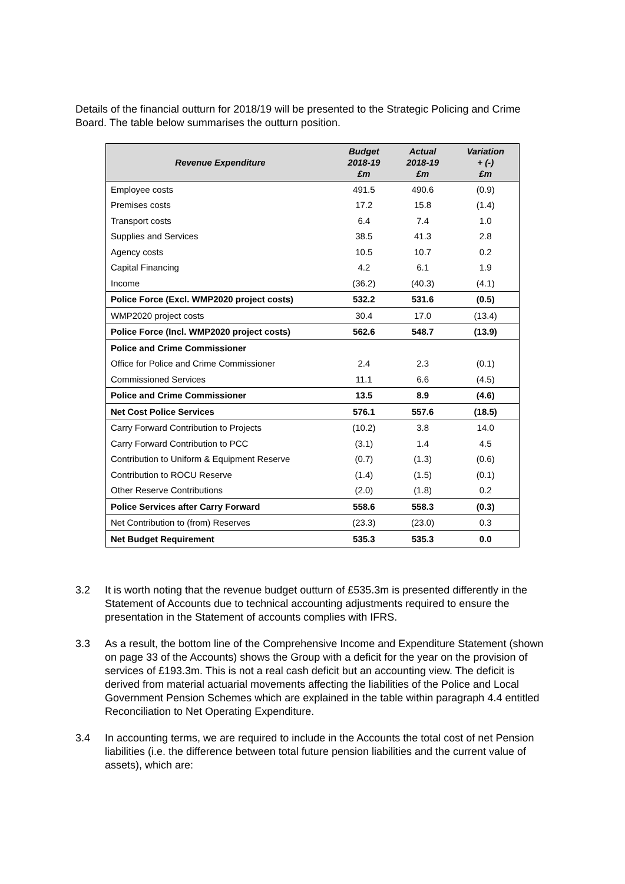Details of the financial outturn for 2018/19 will be presented to the Strategic Policing and Crime Board. The table below summarises the outturn position.
| Revenue Expenditure | Budget 2018-19 £m | Actual 2018-19 £m | Variation + (-) £m |
| --- | --- | --- | --- |
| Employee costs | 491.5 | 490.6 | (0.9) |
| Premises costs | 17.2 | 15.8 | (1.4) |
| Transport costs | 6.4 | 7.4 | 1.0 |
| Supplies and Services | 38.5 | 41.3 | 2.8 |
| Agency costs | 10.5 | 10.7 | 0.2 |
| Capital Financing | 4.2 | 6.1 | 1.9 |
| Income | (36.2) | (40.3) | (4.1) |
| Police Force (Excl. WMP2020 project costs) | 532.2 | 531.6 | (0.5) |
| WMP2020 project costs | 30.4 | 17.0 | (13.4) |
| Police Force (Incl. WMP2020 project costs) | 562.6 | 548.7 | (13.9) |
| Police and Crime Commissioner | | | |
| Office for Police and Crime Commissioner | 2.4 | 2.3 | (0.1) |
| Commissioned Services | 11.1 | 6.6 | (4.5) |
| Police and Crime Commissioner | 13.5 | 8.9 | (4.6) |
| Net Cost Police Services | 576.1 | 557.6 | (18.5) |
| Carry Forward Contribution to Projects | (10.2) | 3.8 | 14.0 |
| Carry Forward Contribution to PCC | (3.1) | 1.4 | 4.5 |
| Contribution to Uniform & Equipment Reserve | (0.7) | (1.3) | (0.6) |
| Contribution to ROCU Reserve | (1.4) | (1.5) | (0.1) |
| Other Reserve Contributions | (2.0) | (1.8) | 0.2 |
| Police Services after Carry Forward | 558.6 | 558.3 | (0.3) |
| Net Contribution to (from) Reserves | (23.3) | (23.0) | 0.3 |
| Net Budget Requirement | 535.3 | 535.3 | 0.0 |
3.2 It is worth noting that the revenue budget outturn of £535.3m is presented differently in the Statement of Accounts due to technical accounting adjustments required to ensure the presentation in the Statement of accounts complies with IFRS.
3.3 As a result, the bottom line of the Comprehensive Income and Expenditure Statement (shown on page 33 of the Accounts) shows the Group with a deficit for the year on the provision of services of £193.3m. This is not a real cash deficit but an accounting view. The deficit is derived from material actuarial movements affecting the liabilities of the Police and Local Government Pension Schemes which are explained in the table within paragraph 4.4 entitled Reconciliation to Net Operating Expenditure.
3.4 In accounting terms, we are required to include in the Accounts the total cost of net Pension liabilities (i.e. the difference between total future pension liabilities and the current value of assets), which are: